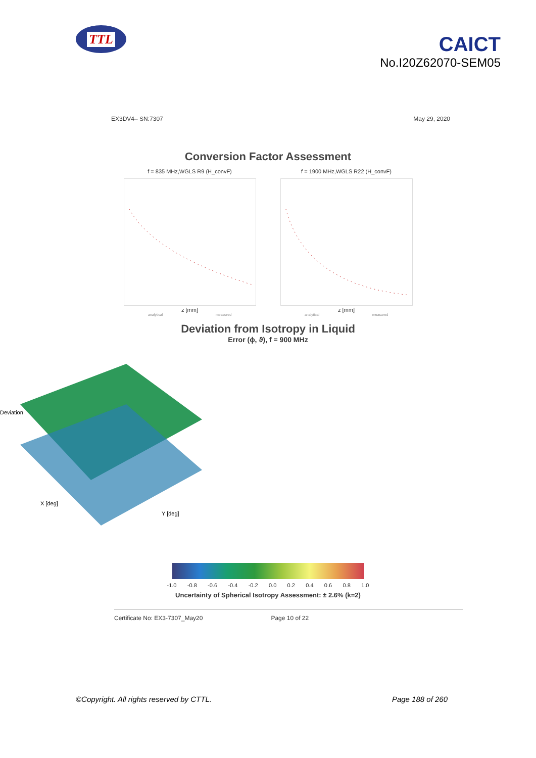TTL
CAICT
No.I20Z62070-SEM05
EX3DV4– SN:7307 May 29, 2020
Conversion Factor Assessment
f = 835 MHz,WGLS R9 (H_convF)
z [mm]
analytical measured
f = 1900 MHz,WGLS R22 (H_convF)
z [mm]
analytical measured
Deviation from Isotropy in Liquid
Error (ϕ, ϑ), f = 900 MHz
Deviation
X [deg]
Y [deg]
-1.0 -0.8 -0.6 -0.4 -0.2 0.0 0.2 0.4 0.6 0.8 1.0
Uncertainty of Spherical Isotropy Assessment: ± 2.6% (k=2)
Certificate No: EX3-7307_May20 Page 10 of 22
©Copyright. All rights reserved by CTTL. Page 188 of 260